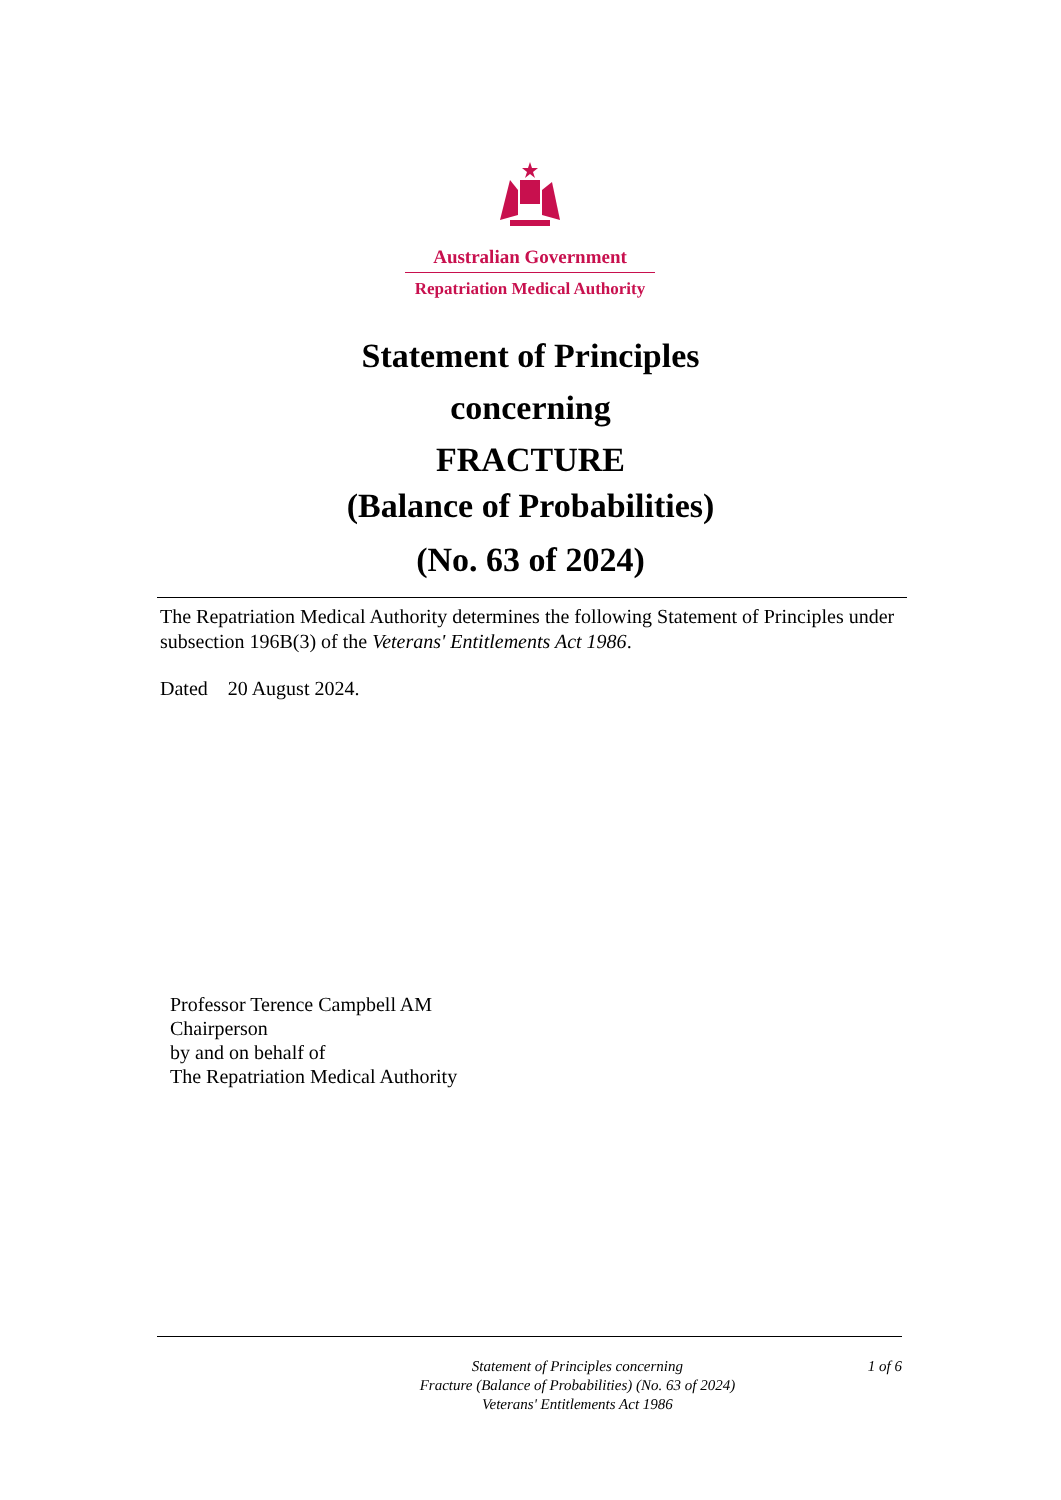Australian Government
Repatriation Medical Authority
Statement of Principles
concerning
FRACTURE
(Balance of Probabilities)
(No. 63 of 2024)
The Repatriation Medical Authority determines the following Statement of Principles under subsection 196B(3) of the Veterans' Entitlements Act 1986.
Dated 20 August 2024.
Professor Terence Campbell AM
Chairperson
by and on behalf of
The Repatriation Medical Authority
Statement of Principles concerning
Fracture (Balance of Probabilities) (No. 63 of 2024)
Veterans' Entitlements Act 1986
1 of 6